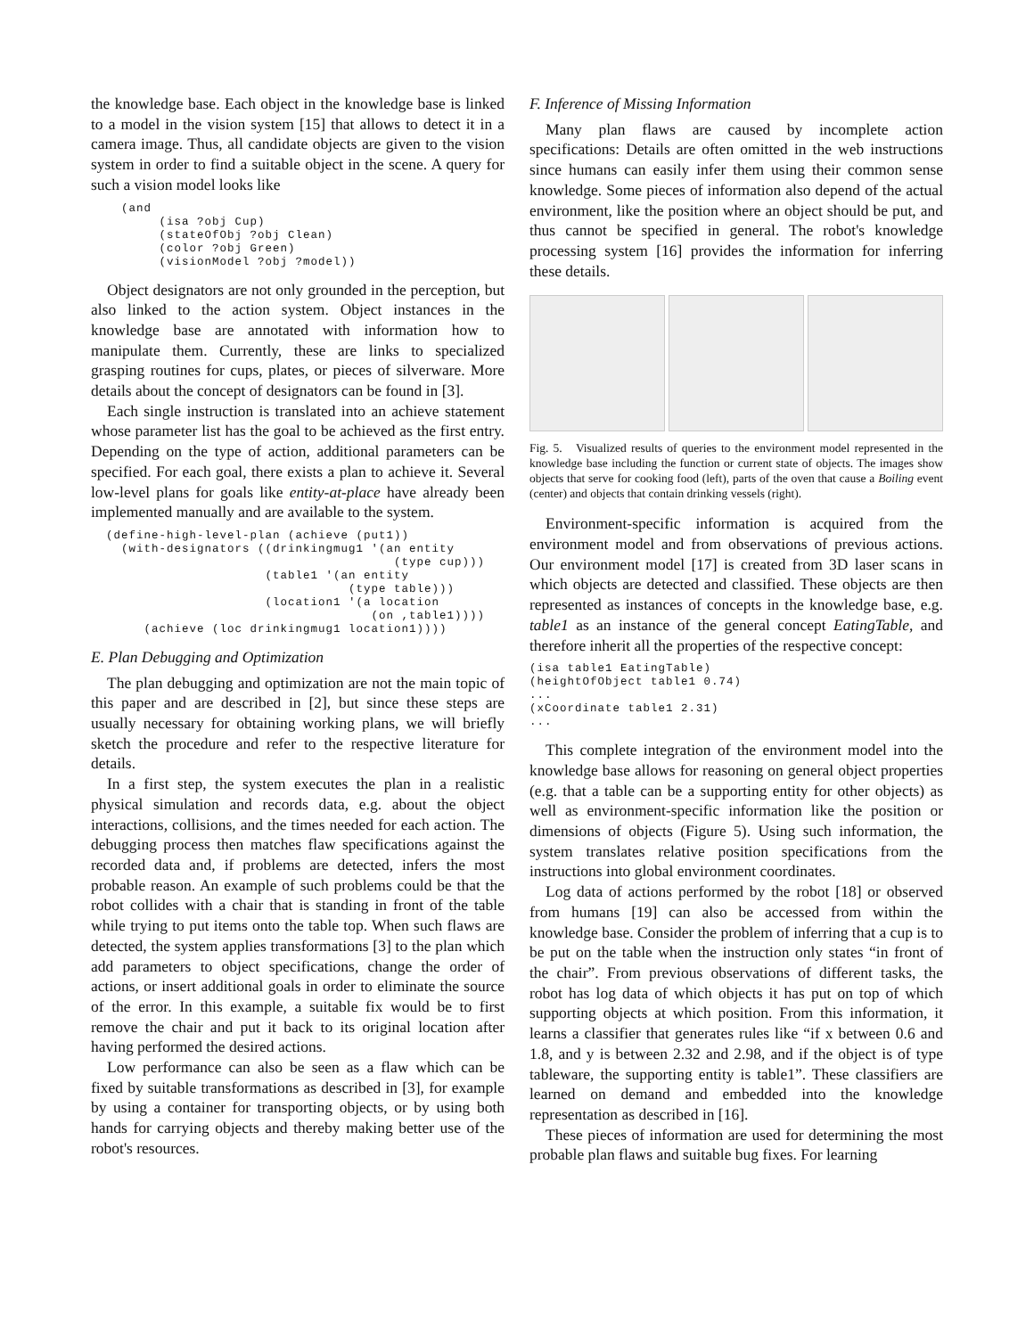the knowledge base. Each object in the knowledge base is linked to a model in the vision system [15] that allows to detect it in a camera image. Thus, all candidate objects are given to the vision system in order to find a suitable object in the scene. A query for such a vision model looks like
    (and
         (isa ?obj Cup)
         (stateOfObj ?obj Clean)
         (color ?obj Green)
         (visionModel ?obj ?model))
Object designators are not only grounded in the perception, but also linked to the action system. Object instances in the knowledge base are annotated with information how to manipulate them. Currently, these are links to specialized grasping routines for cups, plates, or pieces of silverware. More details about the concept of designators can be found in [3].
Each single instruction is translated into an achieve statement whose parameter list has the goal to be achieved as the first entry. Depending on the type of action, additional parameters can be specified. For each goal, there exists a plan to achieve it. Several low-level plans for goals like entity-at-place have already been implemented manually and are available to the system.
  (define-high-level-plan (achieve (put1))
    (with-designators ((drinkingmug1 '(an entity
                                        (type cup)))
                       (table1 '(an entity
                                  (type table)))
                       (location1 '(a location
                                     (on ,table1))))
       (achieve (loc drinkingmug1 location1))))
E. Plan Debugging and Optimization
The plan debugging and optimization are not the main topic of this paper and are described in [2], but since these steps are usually necessary for obtaining working plans, we will briefly sketch the procedure and refer to the respective literature for details.
In a first step, the system executes the plan in a realistic physical simulation and records data, e.g. about the object interactions, collisions, and the times needed for each action. The debugging process then matches flaw specifications against the recorded data and, if problems are detected, infers the most probable reason. An example of such problems could be that the robot collides with a chair that is standing in front of the table while trying to put items onto the table top. When such flaws are detected, the system applies transformations [3] to the plan which add parameters to object specifications, change the order of actions, or insert additional goals in order to eliminate the source of the error. In this example, a suitable fix would be to first remove the chair and put it back to its original location after having performed the desired actions.
Low performance can also be seen as a flaw which can be fixed by suitable transformations as described in [3], for example by using a container for transporting objects, or by using both hands for carrying objects and thereby making better use of the robot's resources.
F. Inference of Missing Information
Many plan flaws are caused by incomplete action specifications: Details are often omitted in the web instructions since humans can easily infer them using their common sense knowledge. Some pieces of information also depend of the actual environment, like the position where an object should be put, and thus cannot be specified in general. The robot's knowledge processing system [16] provides the information for inferring these details.
Fig. 5. Visualized results of queries to the environment model represented in the knowledge base including the function or current state of objects. The images show objects that serve for cooking food (left), parts of the oven that cause a Boiling event (center) and objects that contain drinking vessels (right).
Environment-specific information is acquired from the environment model and from observations of previous actions. Our environment model [17] is created from 3D laser scans in which objects are detected and classified. These objects are then represented as instances of concepts in the knowledge base, e.g. table1 as an instance of the general concept EatingTable, and therefore inherit all the properties of the respective concept:
(isa table1 EatingTable)
(heightOfObject table1 0.74)
...
(xCoordinate table1 2.31)
...
This complete integration of the environment model into the knowledge base allows for reasoning on general object properties (e.g. that a table can be a supporting entity for other objects) as well as environment-specific information like the position or dimensions of objects (Figure 5). Using such information, the system translates relative position specifications from the instructions into global environment coordinates.
Log data of actions performed by the robot [18] or observed from humans [19] can also be accessed from within the knowledge base. Consider the problem of inferring that a cup is to be put on the table when the instruction only states “in front of the chair”. From previous observations of different tasks, the robot has log data of which objects it has put on top of which supporting objects at which position. From this information, it learns a classifier that generates rules like “if x between 0.6 and 1.8, and y is between 2.32 and 2.98, and if the object is of type tableware, the supporting entity is table1”. These classifiers are learned on demand and embedded into the knowledge representation as described in [16].
These pieces of information are used for determining the most probable plan flaws and suitable bug fixes. For learning